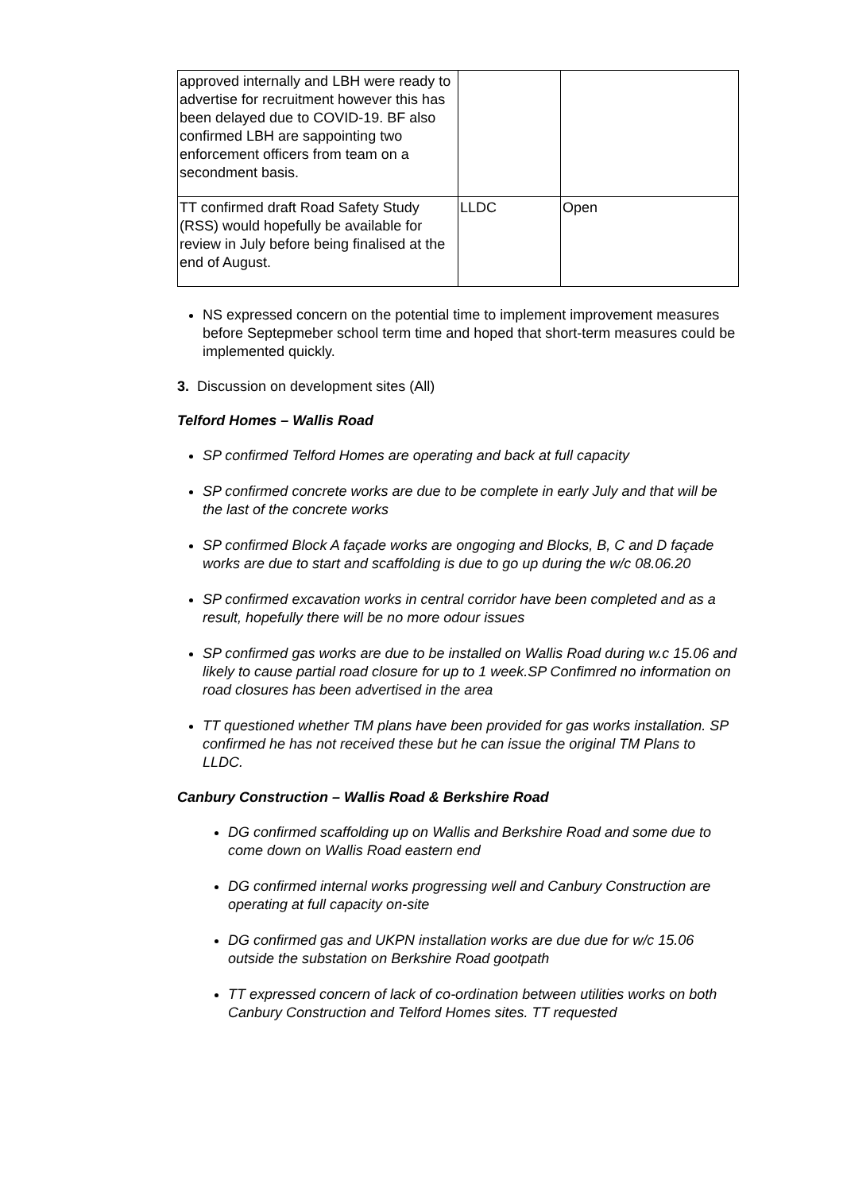| approved internally and LBH were ready to advertise for recruitment however this has been delayed due to COVID-19. BF also confirmed LBH are sappointing two enforcement officers from team on a secondment basis. | | |
| TT confirmed draft Road Safety Study (RSS) would hopefully be available for review in July before being finalised at the end of August. | LLDC | Open |
NS expressed concern on the potential time to implement improvement measures before Septepmeber school term time and hoped that short-term measures could be implemented quickly.
3. Discussion on development sites (All)
Telford Homes – Wallis Road
SP confirmed Telford Homes are operating and back at full capacity
SP confirmed concrete works are due to be complete in early July and that will be the last of the concrete works
SP confirmed Block A façade works are ongoging and Blocks, B, C and D façade works are due to start and scaffolding is due to go up during the w/c 08.06.20
SP confirmed excavation works in central corridor have been completed and as a result, hopefully there will be no more odour issues
SP confirmed gas works are due to be installed on Wallis Road during w.c 15.06 and likely to cause partial road closure for up to 1 week.SP Confimred no information on road closures has been advertised in the area
TT questioned whether TM plans have been provided for gas works installation. SP confirmed he has not received these but he can issue the original TM Plans to LLDC.
Canbury Construction – Wallis Road & Berkshire Road
DG confirmed scaffolding up on Wallis and Berkshire Road and some due to come down on Wallis Road eastern end
DG confirmed internal works progressing well and Canbury Construction are operating at full capacity on-site
DG confirmed gas and UKPN installation works are due due for w/c 15.06 outside the substation on Berkshire Road gootpath
TT expressed concern of lack of co-ordination between utilities works on both Canbury Construction and Telford Homes sites. TT requested